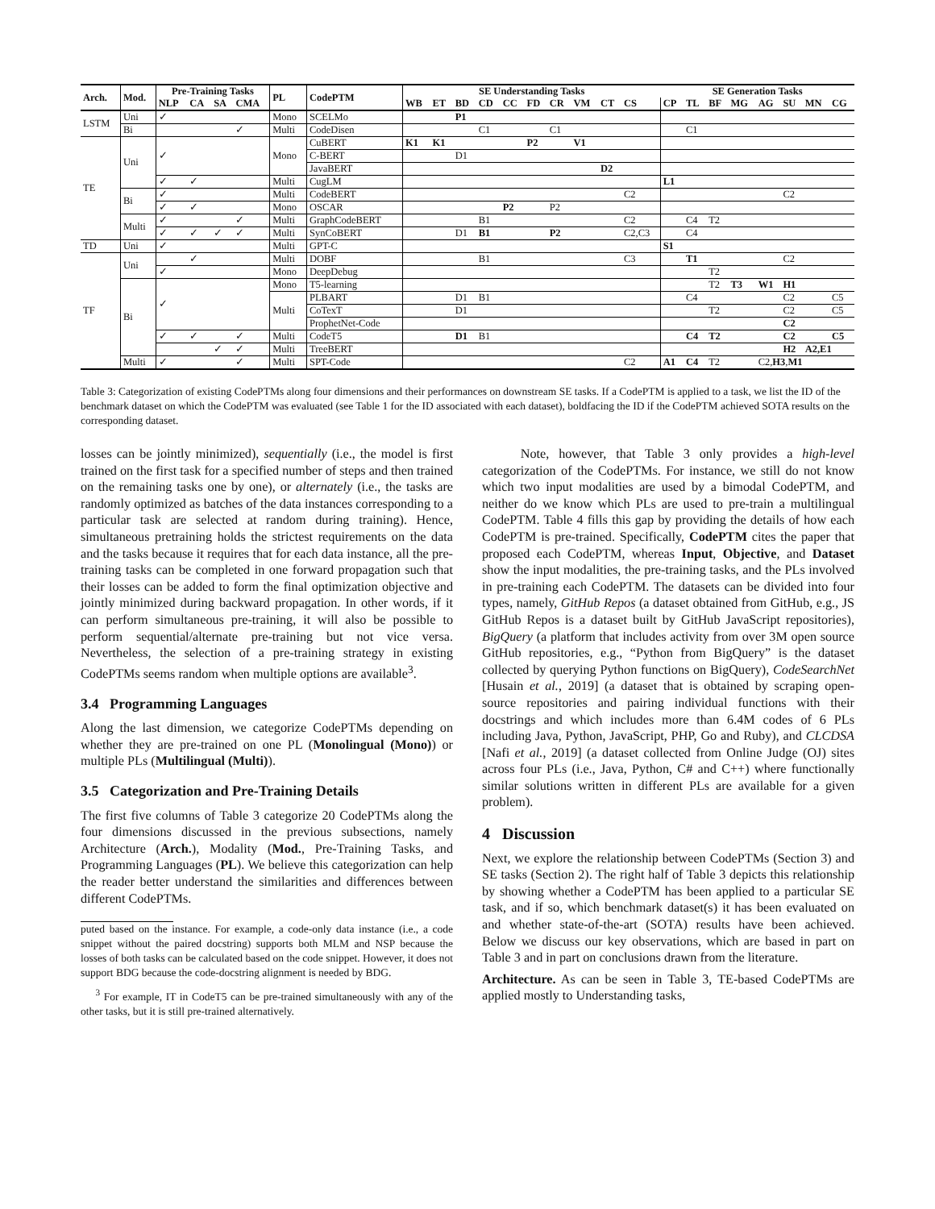| Arch. | Mod. | Pre-Training Tasks | | | | PL | CodePTM | SE Understanding Tasks | | | | | | | | | | SE Generation Tasks | | | | | | | |
| --- | --- | --- | --- | --- | --- | --- | --- | --- | --- | --- | --- | --- | --- | --- | --- | --- | --- | --- | --- | --- | --- | --- | --- | --- | --- |
| | | NLP | CA | SA | CMA | | | WB | ET | BD | CD | CC | FD | CR | VM | CT | CS | CP | TL | BF | MG | AG | SU | MN | CG |
| LSTM | Uni | ✓ | | | | Mono | SCELMo | | | P1 | | | | | | | | | | | | | | | |
| | Bi | | | | ✓ | Multi | CodeDisen | | | | C1 | | | C1 | | | | | C1 | | | | | | |
| TE | Uni | ✓ | | | | Mono | CuBERT | K1 | K1 | | | | P2 | | V1 | | | | | | | | | | |
| | | | | | | | C-BERT | | | D1 | | | | | | | | | | | | | | | |
| | | | | | | | JavaBERT | | | | | | | | | D2 | | | | | | | | | |
| | | ✓ | ✓ | | | Multi | CugLM | | | | | | | | | | | L1 | | | | | | | |
| | Bi | ✓ | | | | Multi | CodeBERT | | | | | | | | | | C2 | | | | | | C2 | | |
| | | ✓ | ✓ | | | Mono | OSCAR | | | | | P2 | | P2 | | | | | | | | | | | |
| | Multi | ✓ | | | ✓ | Multi | GraphCodeBERT | | | | B1 | | | | | | C2 | | C4 | T2 | | | | | |
| | | ✓ | ✓ | ✓ | ✓ | Multi | SynCoBERT | | | D1 | B1 | | | P2 | | | C2,C3 | | C4 | | | | | | |
| TD | Uni | ✓ | | | | Multi | GPT-C | | | | | | | | | | | S1 | | | | | | | |
| TF | Uni | | ✓ | | | Multi | DOBF | | | | B1 | | | | | | C3 | | T1 | | | | C2 | | |
| | | ✓ | | | | Mono | DeepDebug | | | | | | | | | | | | | T2 | | | | | |
| | Bi | ✓ | | | | Mono | T5-learning | | | | | | | | | | | | | T2 | T3 | W1 | H1 | | |
| | | | | | | Multi | PLBART | | | D1 | B1 | | | | | | | | C4 | | | | C2 | | C5 |
| | | | | | | | CoTexT | | | D1 | | | | | | | | | | T2 | | | C2 | | C5 |
| | | | | | | | ProphetNet-Code | | | | | | | | | | | | | | | | C2 | | |
| | | ✓ | ✓ | | ✓ | Multi | CodeT5 | | | D1 | B1 | | | | | | | | C4 | T2 | | | C2 | | C5 |
| | | | | ✓ | ✓ | Multi | TreeBERT | | | | | | | | | | | | | | | | H2 | A2,E1 | |
| | Multi | ✓ | | | ✓ | Multi | SPT-Code | | | | | | | | | | C2 | A1 | C4 | T2 | | C2, H3 , M1 | | | |
Table 3: Categorization of existing CodePTMs along four dimensions and their performances on downstream SE tasks. If a CodePTM is applied to a task, we list the ID of the benchmark dataset on which the CodePTM was evaluated (see Table 1 for the ID associated with each dataset), boldfacing the ID if the CodePTM achieved SOTA results on the corresponding dataset.
losses can be jointly minimized), sequentially (i.e., the model is first trained on the first task for a specified number of steps and then trained on the remaining tasks one by one), or alternately (i.e., the tasks are randomly optimized as batches of the data instances corresponding to a particular task are selected at random during training). Hence, simultaneous pretraining holds the strictest requirements on the data and the tasks because it requires that for each data instance, all the pre-training tasks can be completed in one forward propagation such that their losses can be added to form the final optimization objective and jointly minimized during backward propagation. In other words, if it can perform simultaneous pre-training, it will also be possible to perform sequential/alternate pre-training but not vice versa. Nevertheless, the selection of a pre-training strategy in existing CodePTMs seems random when multiple options are available<sup>3</sup>.
3.4 Programming Languages
Along the last dimension, we categorize CodePTMs depending on whether they are pre-trained on one PL (Monolingual (Mono)) or multiple PLs (Multilingual (Multi)).
3.5 Categorization and Pre-Training Details
The first five columns of Table 3 categorize 20 CodePTMs along the four dimensions discussed in the previous subsections, namely Architecture (Arch.), Modality (Mod., Pre-Training Tasks, and Programming Languages (PL). We believe this categorization can help the reader better understand the similarities and differences between different CodePTMs.
puted based on the instance. For example, a code-only data instance (i.e., a code snippet without the paired docstring) supports both MLM and NSP because the losses of both tasks can be calculated based on the code snippet. However, it does not support BDG because the code-docstring alignment is needed by BDG.
<sup>3</sup> For example, IT in CodeT5 can be pre-trained simultaneously with any of the other tasks, but it is still pre-trained alternatively.
Note, however, that Table 3 only provides a high-level categorization of the CodePTMs. For instance, we still do not know which two input modalities are used by a bimodal CodePTM, and neither do we know which PLs are used to pre-train a multilingual CodePTM. Table 4 fills this gap by providing the details of how each CodePTM is pre-trained. Specifically, CodePTM cites the paper that proposed each CodePTM, whereas Input, Objective, and Dataset show the input modalities, the pre-training tasks, and the PLs involved in pre-training each CodePTM. The datasets can be divided into four types, namely, GitHub Repos (a dataset obtained from GitHub, e.g., JS GitHub Repos is a dataset built by GitHub JavaScript repositories), BigQuery (a platform that includes activity from over 3M open source GitHub repositories, e.g., “Python from BigQuery” is the dataset collected by querying Python functions on BigQuery), CodeSearchNet [Husain et al., 2019] (a dataset that is obtained by scraping open-source repositories and pairing individual functions with their docstrings and which includes more than 6.4M codes of 6 PLs including Java, Python, JavaScript, PHP, Go and Ruby), and CLCDSA [Nafi et al., 2019] (a dataset collected from Online Judge (OJ) sites across four PLs (i.e., Java, Python, C# and C++) where functionally similar solutions written in different PLs are available for a given problem).
4 Discussion
Next, we explore the relationship between CodePTMs (Section 3) and SE tasks (Section 2). The right half of Table 3 depicts this relationship by showing whether a CodePTM has been applied to a particular SE task, and if so, which benchmark dataset(s) it has been evaluated on and whether state-of-the-art (SOTA) results have been achieved. Below we discuss our key observations, which are based in part on Table 3 and in part on conclusions drawn from the literature.
Architecture. As can be seen in Table 3, TE-based CodePTMs are applied mostly to Understanding tasks,